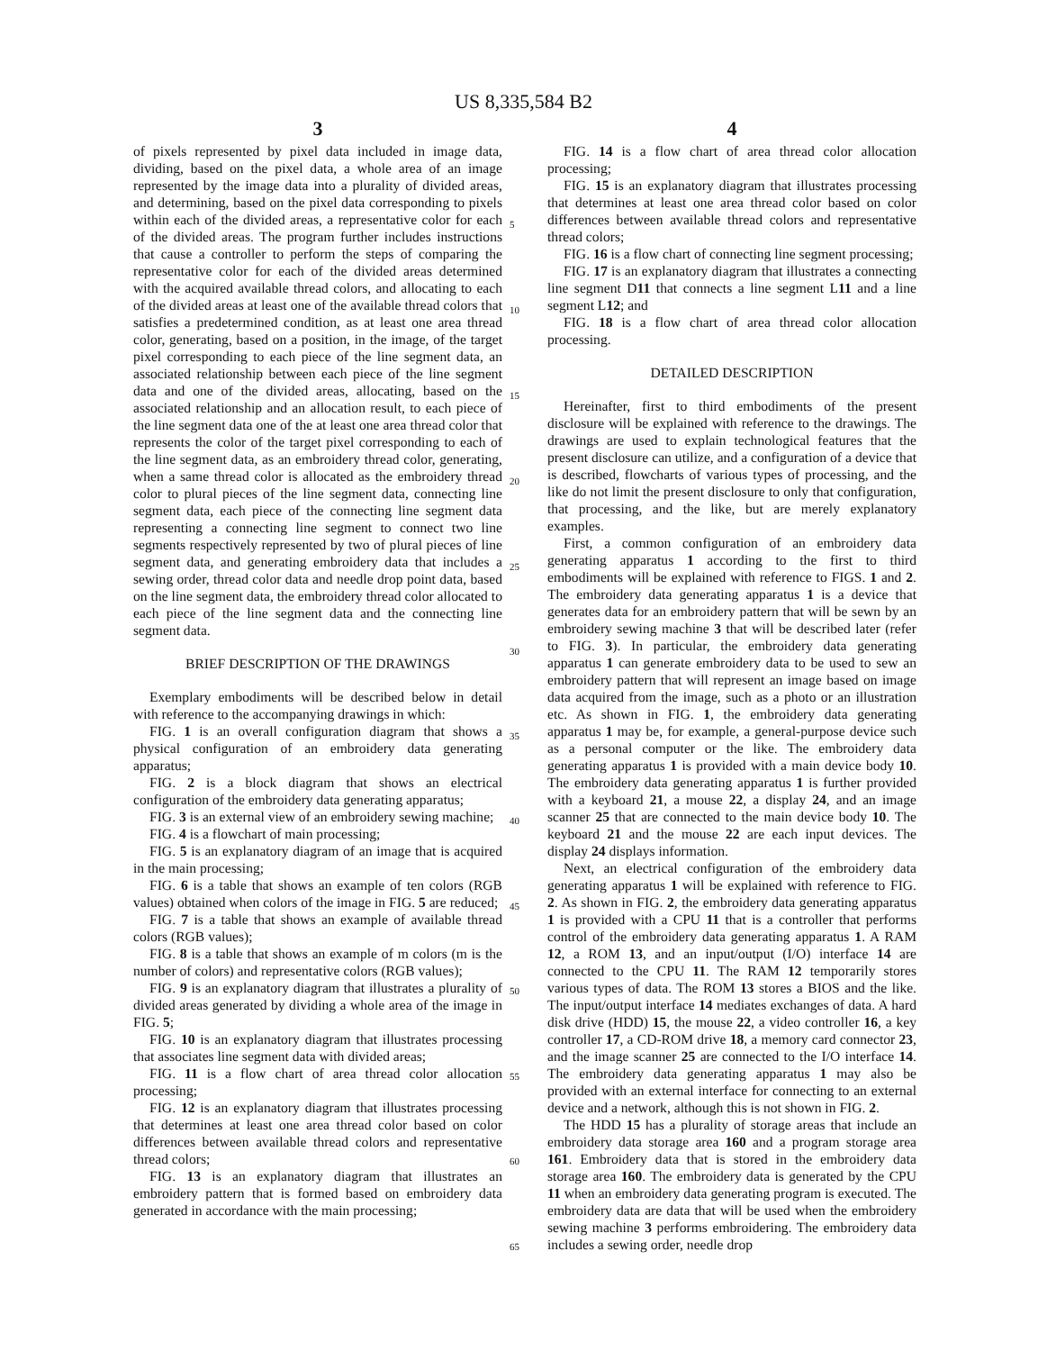US 8,335,584 B2
3
of pixels represented by pixel data included in image data, dividing, based on the pixel data, a whole area of an image represented by the image data into a plurality of divided areas, and determining, based on the pixel data corresponding to pixels within each of the divided areas, a representative color for each of the divided areas. The program further includes instructions that cause a controller to perform the steps of comparing the representative color for each of the divided areas determined with the acquired available thread colors, and allocating to each of the divided areas at least one of the available thread colors that satisfies a predetermined condition, as at least one area thread color, generating, based on a position, in the image, of the target pixel corresponding to each piece of the line segment data, an associated relationship between each piece of the line segment data and one of the divided areas, allocating, based on the associated relationship and an allocation result, to each piece of the line segment data one of the at least one area thread color that represents the color of the target pixel corresponding to each of the line segment data, as an embroidery thread color, generating, when a same thread color is allocated as the embroidery thread color to plural pieces of the line segment data, connecting line segment data, each piece of the connecting line segment data representing a connecting line segment to connect two line segments respectively represented by two of plural pieces of line segment data, and generating embroidery data that includes a sewing order, thread color data and needle drop point data, based on the line segment data, the embroidery thread color allocated to each piece of the line segment data and the connecting line segment data.
BRIEF DESCRIPTION OF THE DRAWINGS
Exemplary embodiments will be described below in detail with reference to the accompanying drawings in which:
FIG. 1 is an overall configuration diagram that shows a physical configuration of an embroidery data generating apparatus;
FIG. 2 is a block diagram that shows an electrical configuration of the embroidery data generating apparatus;
FIG. 3 is an external view of an embroidery sewing machine;
FIG. 4 is a flowchart of main processing;
FIG. 5 is an explanatory diagram of an image that is acquired in the main processing;
FIG. 6 is a table that shows an example of ten colors (RGB values) obtained when colors of the image in FIG. 5 are reduced;
FIG. 7 is a table that shows an example of available thread colors (RGB values);
FIG. 8 is a table that shows an example of m colors (m is the number of colors) and representative colors (RGB values);
FIG. 9 is an explanatory diagram that illustrates a plurality of divided areas generated by dividing a whole area of the image in FIG. 5;
FIG. 10 is an explanatory diagram that illustrates processing that associates line segment data with divided areas;
FIG. 11 is a flow chart of area thread color allocation processing;
FIG. 12 is an explanatory diagram that illustrates processing that determines at least one area thread color based on color differences between available thread colors and representative thread colors;
FIG. 13 is an explanatory diagram that illustrates an embroidery pattern that is formed based on embroidery data generated in accordance with the main processing;
4
FIG. 14 is a flow chart of area thread color allocation processing;
FIG. 15 is an explanatory diagram that illustrates processing that determines at least one area thread color based on color differences between available thread colors and representative thread colors;
FIG. 16 is a flow chart of connecting line segment processing;
FIG. 17 is an explanatory diagram that illustrates a connecting line segment D11 that connects a line segment L11 and a line segment L12; and
FIG. 18 is a flow chart of area thread color allocation processing.
DETAILED DESCRIPTION
Hereinafter, first to third embodiments of the present disclosure will be explained with reference to the drawings. The drawings are used to explain technological features that the present disclosure can utilize, and a configuration of a device that is described, flowcharts of various types of processing, and the like do not limit the present disclosure to only that configuration, that processing, and the like, but are merely explanatory examples.
First, a common configuration of an embroidery data generating apparatus 1 according to the first to third embodiments will be explained with reference to FIGS. 1 and 2. The embroidery data generating apparatus 1 is a device that generates data for an embroidery pattern that will be sewn by an embroidery sewing machine 3 that will be described later (refer to FIG. 3). In particular, the embroidery data generating apparatus 1 can generate embroidery data to be used to sew an embroidery pattern that will represent an image based on image data acquired from the image, such as a photo or an illustration etc. As shown in FIG. 1, the embroidery data generating apparatus 1 may be, for example, a general-purpose device such as a personal computer or the like. The embroidery data generating apparatus 1 is provided with a main device body 10. The embroidery data generating apparatus 1 is further provided with a keyboard 21, a mouse 22, a display 24, and an image scanner 25 that are connected to the main device body 10. The keyboard 21 and the mouse 22 are each input devices. The display 24 displays information.
Next, an electrical configuration of the embroidery data generating apparatus 1 will be explained with reference to FIG. 2. As shown in FIG. 2, the embroidery data generating apparatus 1 is provided with a CPU 11 that is a controller that performs control of the embroidery data generating apparatus 1. A RAM 12, a ROM 13, and an input/output (I/O) interface 14 are connected to the CPU 11. The RAM 12 temporarily stores various types of data. The ROM 13 stores a BIOS and the like. The input/output interface 14 mediates exchanges of data. A hard disk drive (HDD) 15, the mouse 22, a video controller 16, a key controller 17, a CD-ROM drive 18, a memory card connector 23, and the image scanner 25 are connected to the I/O interface 14. The embroidery data generating apparatus 1 may also be provided with an external interface for connecting to an external device and a network, although this is not shown in FIG. 2.
The HDD 15 has a plurality of storage areas that include an embroidery data storage area 160 and a program storage area 161. Embroidery data that is stored in the embroidery data storage area 160. The embroidery data is generated by the CPU 11 when an embroidery data generating program is executed. The embroidery data are data that will be used when the embroidery sewing machine 3 performs embroidering. The embroidery data includes a sewing order, needle drop
5
10
15
20
25
30
35
40
45
50
55
60
65